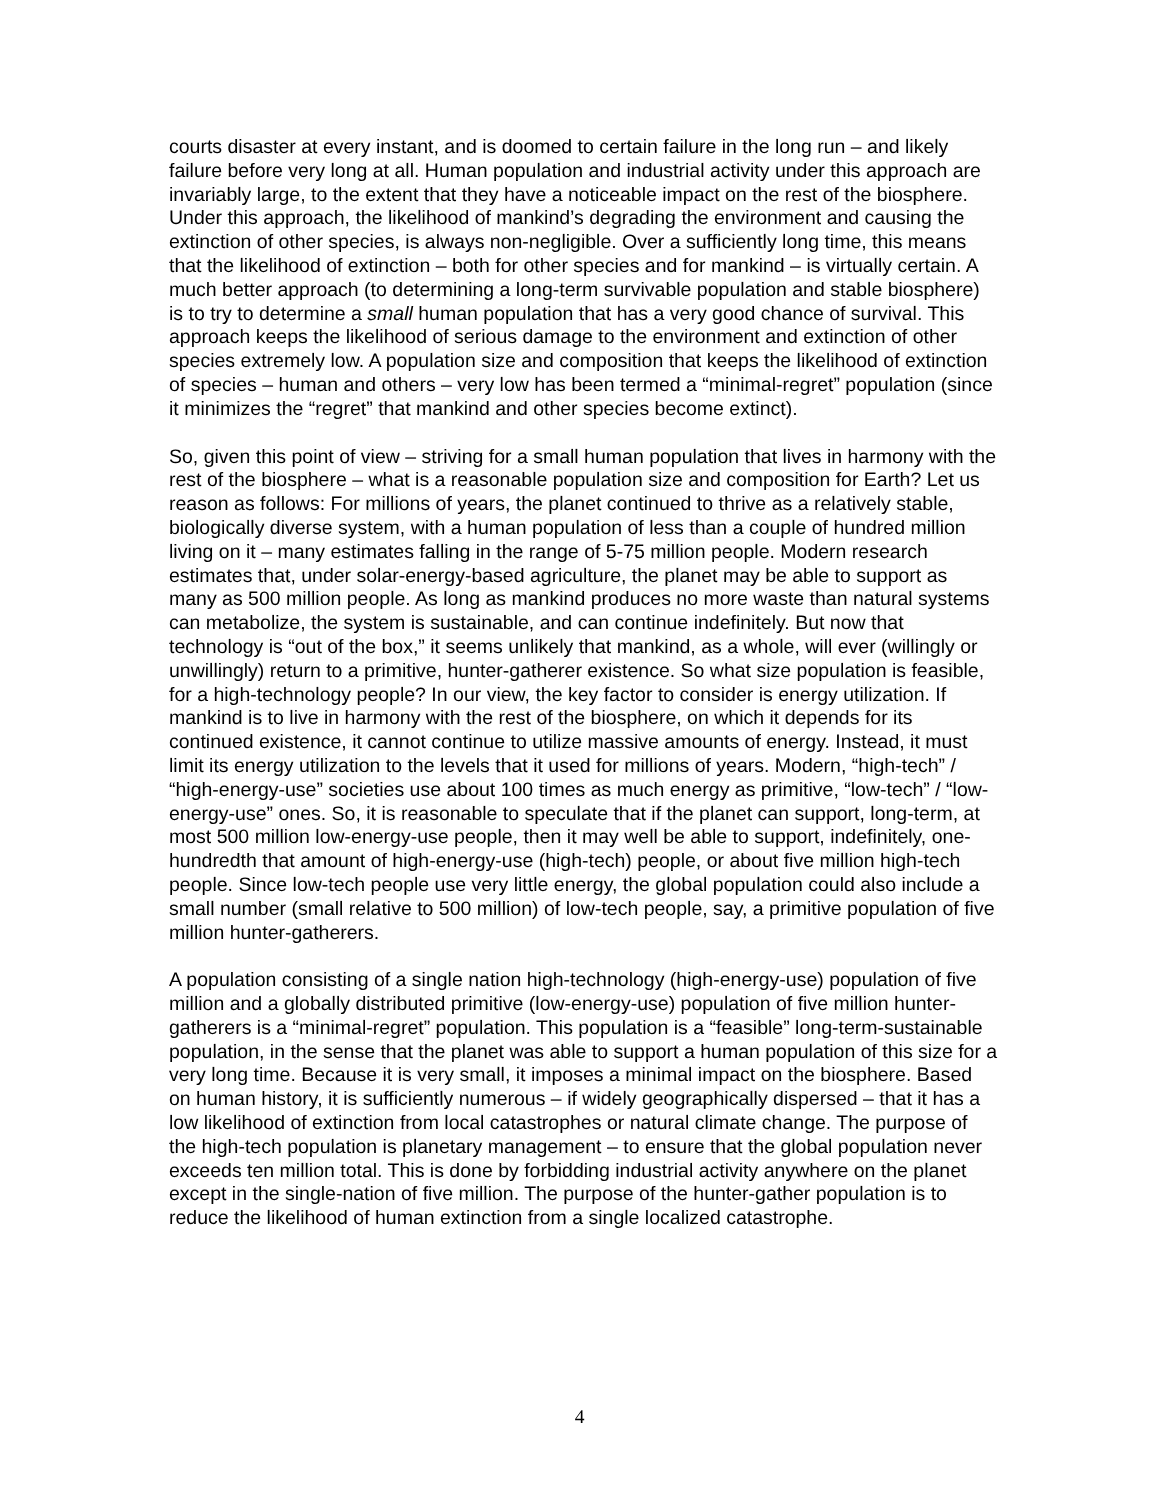courts disaster at every instant, and is doomed to certain failure in the long run – and likely failure before very long at all. Human population and industrial activity under this approach are invariably large, to the extent that they have a noticeable impact on the rest of the biosphere. Under this approach, the likelihood of mankind’s degrading the environment and causing the extinction of other species, is always non-negligible. Over a sufficiently long time, this means that the likelihood of extinction – both for other species and for mankind – is virtually certain. A much better approach (to determining a long-term survivable population and stable biosphere) is to try to determine a small human population that has a very good chance of survival. This approach keeps the likelihood of serious damage to the environment and extinction of other species extremely low. A population size and composition that keeps the likelihood of extinction of species – human and others – very low has been termed a “minimal-regret” population (since it minimizes the “regret” that mankind and other species become extinct).
So, given this point of view – striving for a small human population that lives in harmony with the rest of the biosphere – what is a reasonable population size and composition for Earth? Let us reason as follows: For millions of years, the planet continued to thrive as a relatively stable, biologically diverse system, with a human population of less than a couple of hundred million living on it – many estimates falling in the range of 5-75 million people. Modern research estimates that, under solar-energy-based agriculture, the planet may be able to support as many as 500 million people. As long as mankind produces no more waste than natural systems can metabolize, the system is sustainable, and can continue indefinitely. But now that technology is “out of the box,” it seems unlikely that mankind, as a whole, will ever (willingly or unwillingly) return to a primitive, hunter-gatherer existence. So what size population is feasible, for a high-technology people? In our view, the key factor to consider is energy utilization. If mankind is to live in harmony with the rest of the biosphere, on which it depends for its continued existence, it cannot continue to utilize massive amounts of energy. Instead, it must limit its energy utilization to the levels that it used for millions of years. Modern, “high-tech” / “high-energy-use” societies use about 100 times as much energy as primitive, “low-tech” / “low-energy-use” ones. So, it is reasonable to speculate that if the planet can support, long-term, at most 500 million low-energy-use people, then it may well be able to support, indefinitely, one-hundredth that amount of high-energy-use (high-tech) people, or about five million high-tech people. Since low-tech people use very little energy, the global population could also include a small number (small relative to 500 million) of low-tech people, say, a primitive population of five million hunter-gatherers.
A population consisting of a single nation high-technology (high-energy-use) population of five million and a globally distributed primitive (low-energy-use) population of five million hunter-gatherers is a “minimal-regret” population. This population is a “feasible” long-term-sustainable population, in the sense that the planet was able to support a human population of this size for a very long time. Because it is very small, it imposes a minimal impact on the biosphere. Based on human history, it is sufficiently numerous – if widely geographically dispersed – that it has a low likelihood of extinction from local catastrophes or natural climate change. The purpose of the high-tech population is planetary management – to ensure that the global population never exceeds ten million total. This is done by forbidding industrial activity anywhere on the planet except in the single-nation of five million. The purpose of the hunter-gather population is to reduce the likelihood of human extinction from a single localized catastrophe.
4